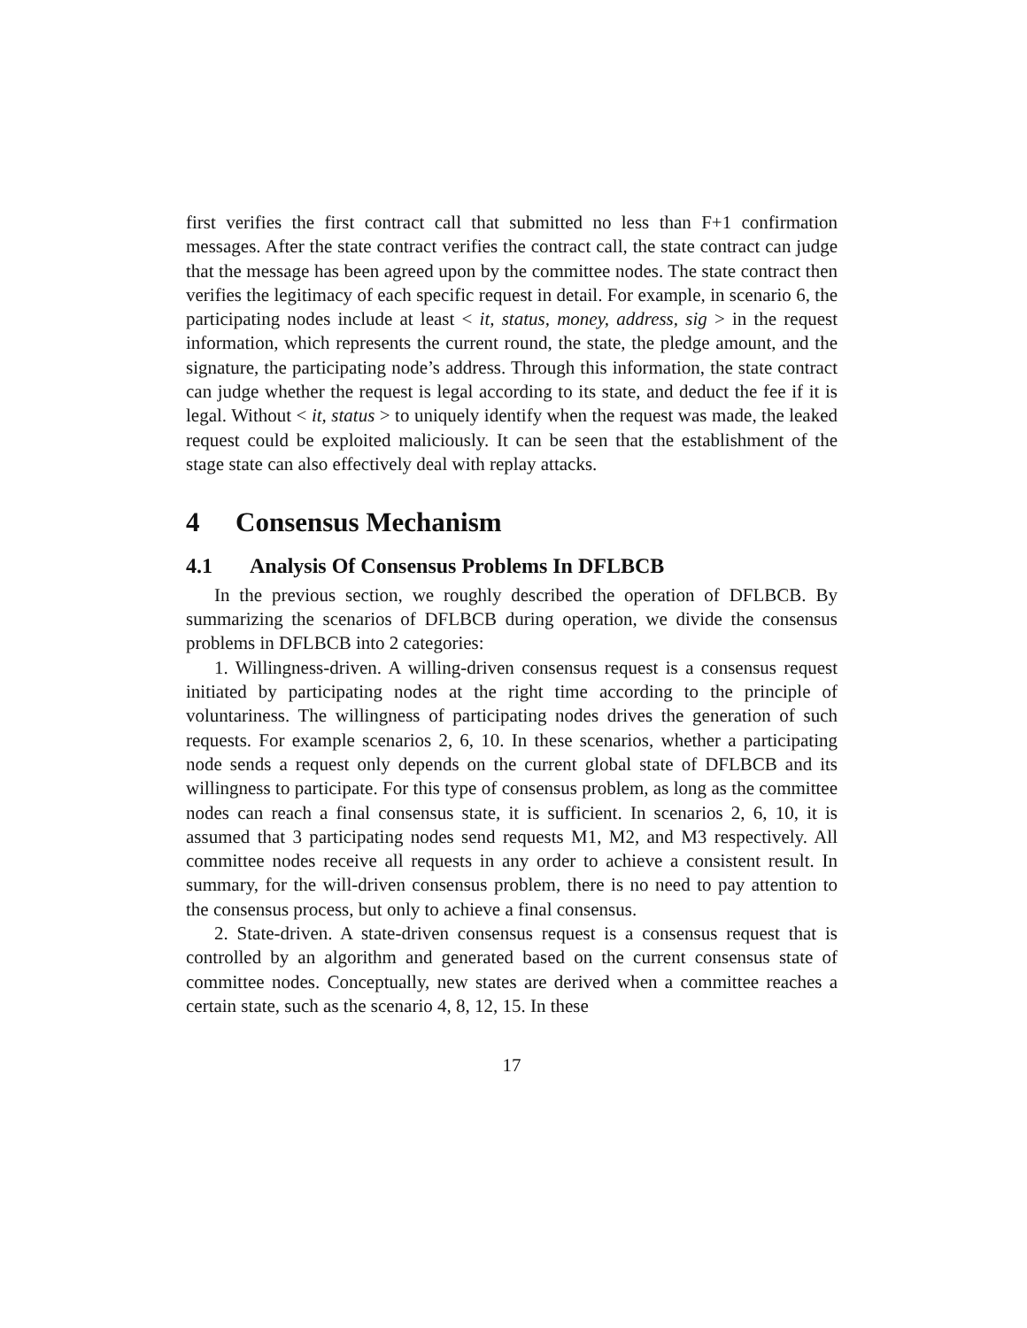first verifies the first contract call that submitted no less than F+1 confirmation messages. After the state contract verifies the contract call, the state contract can judge that the message has been agreed upon by the committee nodes. The state contract then verifies the legitimacy of each specific request in detail. For example, in scenario 6, the participating nodes include at least < it, status, money, address, sig > in the request information, which represents the current round, the state, the pledge amount, and the signature, the participating node’s address. Through this information, the state contract can judge whether the request is legal according to its state, and deduct the fee if it is legal. Without < it, status > to uniquely identify when the request was made, the leaked request could be exploited maliciously. It can be seen that the establishment of the stage state can also effectively deal with replay attacks.
4 Consensus Mechanism
4.1 Analysis Of Consensus Problems In DFLBCB
In the previous section, we roughly described the operation of DFLBCB. By summarizing the scenarios of DFLBCB during operation, we divide the consensus problems in DFLBCB into 2 categories:
1. Willingness-driven. A willing-driven consensus request is a consensus request initiated by participating nodes at the right time according to the principle of voluntariness. The willingness of participating nodes drives the generation of such requests. For example scenarios 2, 6, 10. In these scenarios, whether a participating node sends a request only depends on the current global state of DFLBCB and its willingness to participate. For this type of consensus problem, as long as the committee nodes can reach a final consensus state, it is sufficient. In scenarios 2, 6, 10, it is assumed that 3 participating nodes send requests M1, M2, and M3 respectively. All committee nodes receive all requests in any order to achieve a consistent result. In summary, for the will-driven consensus problem, there is no need to pay attention to the consensus process, but only to achieve a final consensus.
2. State-driven. A state-driven consensus request is a consensus request that is controlled by an algorithm and generated based on the current consensus state of committee nodes. Conceptually, new states are derived when a committee reaches a certain state, such as the scenario 4, 8, 12, 15. In these
17